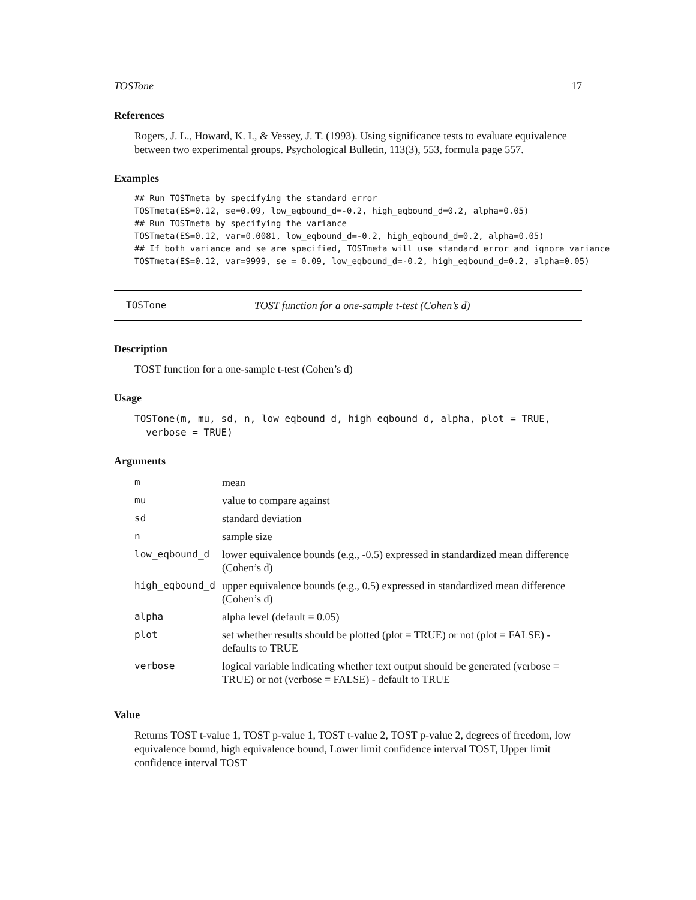TOSTone 17
References
Rogers, J. L., Howard, K. I., & Vessey, J. T. (1993). Using significance tests to evaluate equivalence between two experimental groups. Psychological Bulletin, 113(3), 553, formula page 557.
Examples
## Run TOSTmeta by specifying the standard error
TOSTmeta(ES=0.12, se=0.09, low_eqbound_d=-0.2, high_eqbound_d=0.2, alpha=0.05)
## Run TOSTmeta by specifying the variance
TOSTmeta(ES=0.12, var=0.0081, low_eqbound_d=-0.2, high_eqbound_d=0.2, alpha=0.05)
## If both variance and se are specified, TOSTmeta will use standard error and ignore variance
TOSTmeta(ES=0.12, var=9999, se = 0.09, low_eqbound_d=-0.2, high_eqbound_d=0.2, alpha=0.05)
TOSTone TOST function for a one-sample t-test (Cohen’s d)
Description
TOST function for a one-sample t-test (Cohen’s d)
Usage
TOSTone(m, mu, sd, n, low_eqbound_d, high_eqbound_d, alpha, plot = TRUE,
verbose = TRUE)
Arguments
| m | mean |
| mu | value to compare against |
| sd | standard deviation |
| n | sample size |
| low_eqbound_d | lower equivalence bounds (e.g., -0.5) expressed in standardized mean difference (Cohen’s d) |
| high_eqbound_d | upper equivalence bounds (e.g., 0.5) expressed in standardized mean difference (Cohen’s d) |
| alpha | alpha level (default = 0.05) |
| plot | set whether results should be plotted (plot = TRUE) or not (plot = FALSE) - defaults to TRUE |
| verbose | logical variable indicating whether text output should be generated (verbose = TRUE) or not (verbose = FALSE) - default to TRUE |
Value
Returns TOST t-value 1, TOST p-value 1, TOST t-value 2, TOST p-value 2, degrees of freedom, low equivalence bound, high equivalence bound, Lower limit confidence interval TOST, Upper limit confidence interval TOST